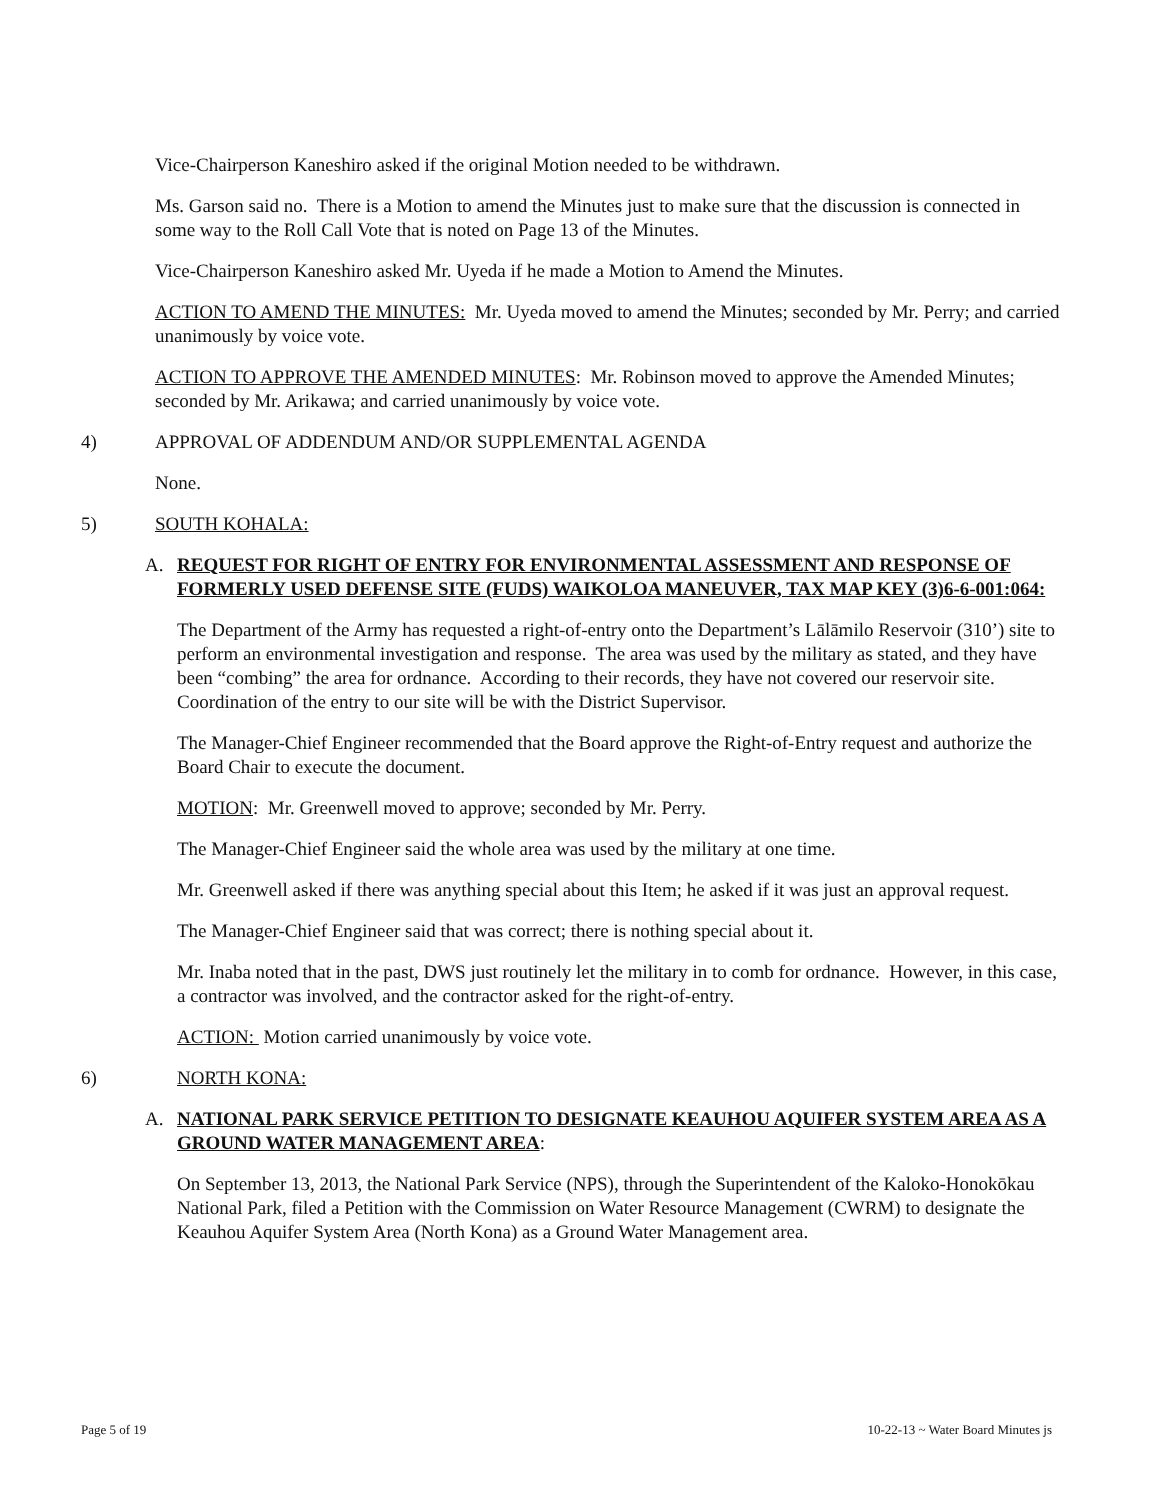Vice-Chairperson Kaneshiro asked if the original Motion needed to be withdrawn.
Ms. Garson said no. There is a Motion to amend the Minutes just to make sure that the discussion is connected in some way to the Roll Call Vote that is noted on Page 13 of the Minutes.
Vice-Chairperson Kaneshiro asked Mr. Uyeda if he made a Motion to Amend the Minutes.
ACTION TO AMEND THE MINUTES: Mr. Uyeda moved to amend the Minutes; seconded by Mr. Perry; and carried unanimously by voice vote.
ACTION TO APPROVE THE AMENDED MINUTES: Mr. Robinson moved to approve the Amended Minutes; seconded by Mr. Arikawa; and carried unanimously by voice vote.
4) APPROVAL OF ADDENDUM AND/OR SUPPLEMENTAL AGENDA
None.
5) SOUTH KOHALA:
A. REQUEST FOR RIGHT OF ENTRY FOR ENVIRONMENTAL ASSESSMENT AND RESPONSE OF FORMERLY USED DEFENSE SITE (FUDS) WAIKOLOA MANEUVER, TAX MAP KEY (3)6-6-001:064:
The Department of the Army has requested a right-of-entry onto the Department’s Lālāmilo Reservoir (310’) site to perform an environmental investigation and response. The area was used by the military as stated, and they have been “combing” the area for ordnance. According to their records, they have not covered our reservoir site. Coordination of the entry to our site will be with the District Supervisor.
The Manager-Chief Engineer recommended that the Board approve the Right-of-Entry request and authorize the Board Chair to execute the document.
MOTION: Mr. Greenwell moved to approve; seconded by Mr. Perry.
The Manager-Chief Engineer said the whole area was used by the military at one time.
Mr. Greenwell asked if there was anything special about this Item; he asked if it was just an approval request.
The Manager-Chief Engineer said that was correct; there is nothing special about it.
Mr. Inaba noted that in the past, DWS just routinely let the military in to comb for ordnance. However, in this case, a contractor was involved, and the contractor asked for the right-of-entry.
ACTION: Motion carried unanimously by voice vote.
6) NORTH KONA:
A. NATIONAL PARK SERVICE PETITION TO DESIGNATE KEAUHOU AQUIFER SYSTEM AREA AS A GROUND WATER MANAGEMENT AREA:
On September 13, 2013, the National Park Service (NPS), through the Superintendent of the Kaloko-Honokōkau National Park, filed a Petition with the Commission on Water Resource Management (CWRM) to designate the Keauhou Aquifer System Area (North Kona) as a Ground Water Management area.
Page 5 of 19 10-22-13 ~ Water Board Minutes js